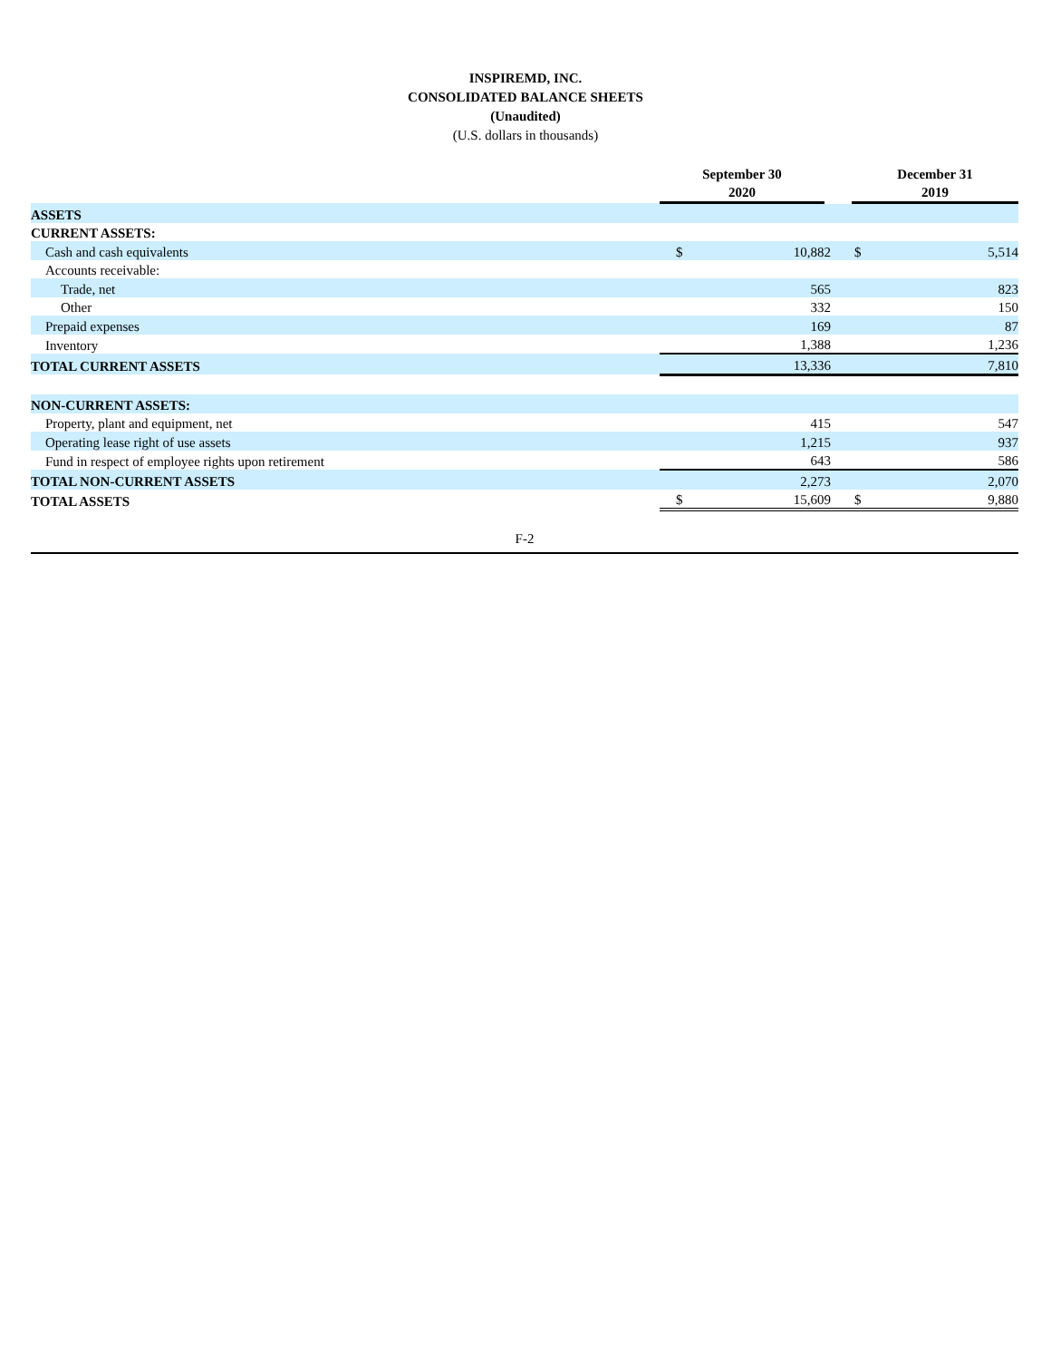INSPIREMD, INC.
CONSOLIDATED BALANCE SHEETS
(Unaudited)
(U.S. dollars in thousands)
| | September 30 2020 | | December 31 2019 | |
| --- | --- | --- | --- | --- |
| ASSETS | | | | |
| CURRENT ASSETS: | | | | |
| Cash and cash equivalents | $ | 10,882 | $ | 5,514 |
| Accounts receivable: | | | | |
| Trade, net | | 565 | | 823 |
| Other | | 332 | | 150 |
| Prepaid expenses | | 169 | | 87 |
| Inventory | | 1,388 | | 1,236 |
| TOTAL CURRENT ASSETS | | 13,336 | | 7,810 |
| NON-CURRENT ASSETS: | | | | |
| Property, plant and equipment, net | | 415 | | 547 |
| Operating lease right of use assets | | 1,215 | | 937 |
| Fund in respect of employee rights upon retirement | | 643 | | 586 |
| TOTAL NON-CURRENT ASSETS | | 2,273 | | 2,070 |
| TOTAL ASSETS | $ | 15,609 | $ | 9,880 |
F-2